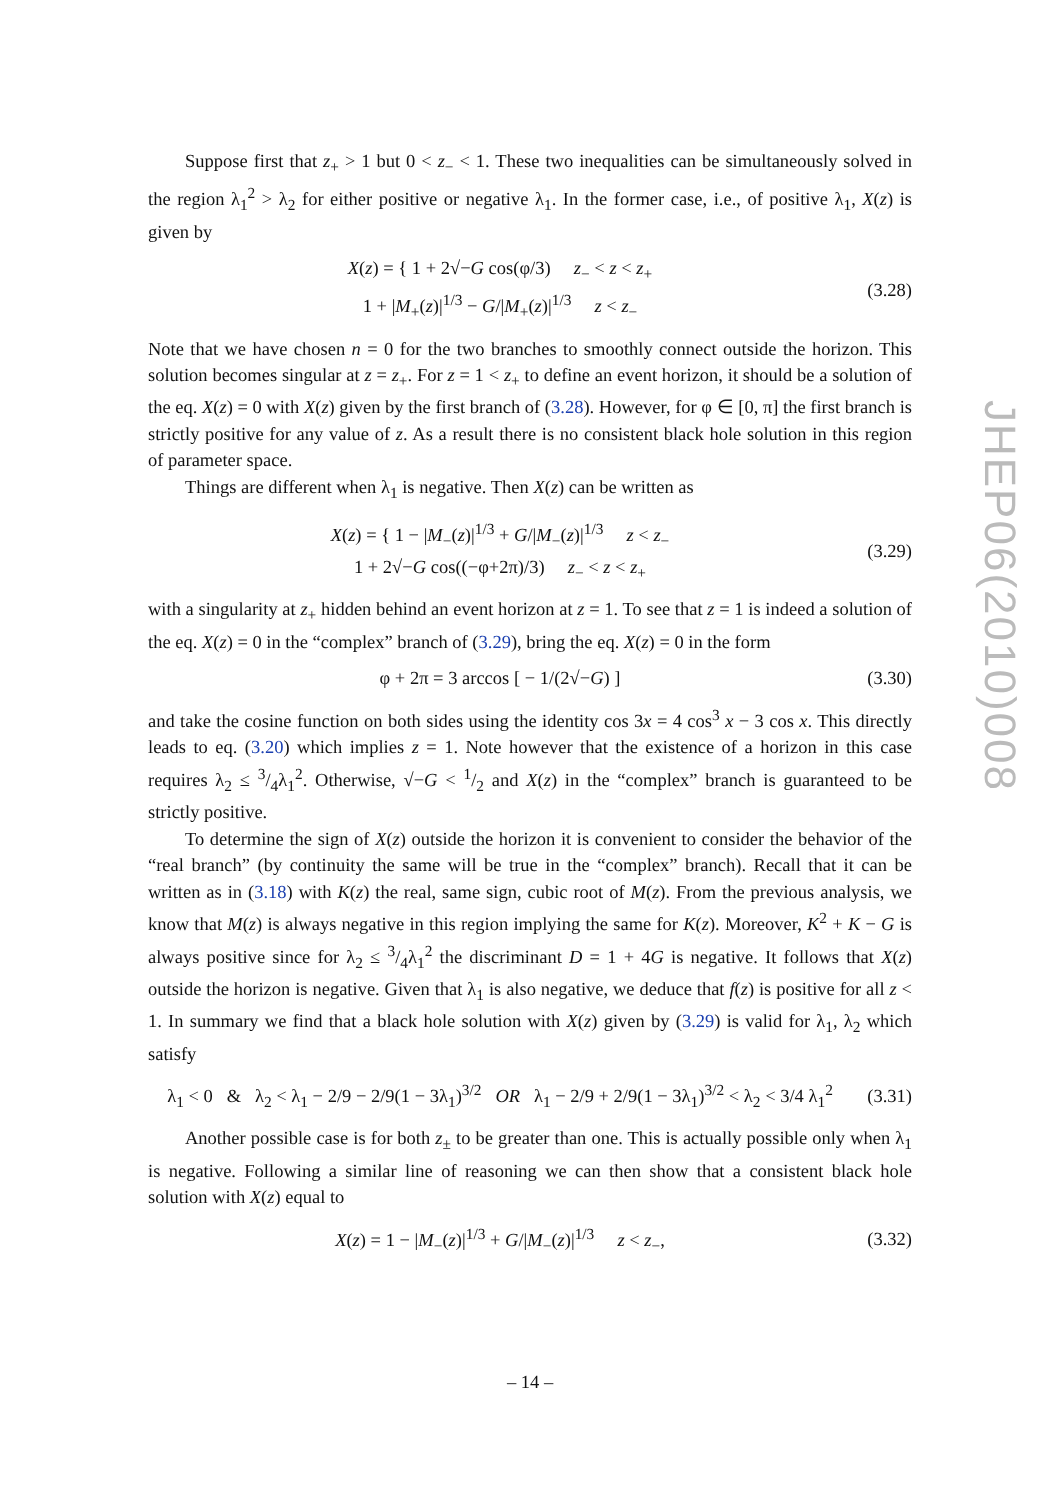Suppose first that z<sub>+</sub> > 1 but 0 < z<sub>−</sub> < 1. These two inequalities can be simultaneously solved in the region λ<sub>1</sub><sup>2</sup> > λ<sub>2</sub> for either positive or negative λ<sub>1</sub>. In the former case, i.e., of positive λ<sub>1</sub>, X(z) is given by
X(z) = { 1 + 2√−G cos(φ/3) z<sub>−</sub> < z < z<sub>+</sub>
1 + |M<sub>+</sub>(z)|<sup>1/3</sup> − G/|M<sub>+</sub>(z)|<sup>1/3</sup> z < z<sub>−</sub>
(3.28)
Note that we have chosen n = 0 for the two branches to smoothly connect outside the horizon. This solution becomes singular at z = z<sub>+</sub>. For z = 1 < z<sub>+</sub> to define an event horizon, it should be a solution of the eq. X(z) = 0 with X(z) given by the first branch of (3.28). However, for φ ∈ [0, π] the first branch is strictly positive for any value of z. As a result there is no consistent black hole solution in this region of parameter space.
Things are different when λ<sub>1</sub> is negative. Then X(z) can be written as
X(z) = { 1 − |M<sub>−</sub>(z)|<sup>1/3</sup> + G/|M<sub>−</sub>(z)|<sup>1/3</sup> z < z<sub>−</sub>
1 + 2√−G cos((−φ+2π)/3) z<sub>−</sub> < z < z<sub>+</sub>
(3.29)
with a singularity at z<sub>+</sub> hidden behind an event horizon at z = 1. To see that z = 1 is indeed a solution of the eq. X(z) = 0 in the “complex” branch of (3.29), bring the eq. X(z) = 0 in the form
φ + 2π = 3 arccos [ − 1/(2√−G) ]
(3.30)
and take the cosine function on both sides using the identity cos 3x = 4 cos<sup>3</sup> x − 3 cos x. This directly leads to eq. (3.20) which implies z = 1. Note however that the existence of a horizon in this case requires λ<sub>2</sub> ≤ 3/4λ<sub>1</sub><sup>2</sup>. Otherwise, √−G < 1/2 and X(z) in the “complex” branch is guaranteed to be strictly positive.
To determine the sign of X(z) outside the horizon it is convenient to consider the behavior of the “real branch” (by continuity the same will be true in the “complex” branch). Recall that it can be written as in (3.18) with K(z) the real, same sign, cubic root of M(z). From the previous analysis, we know that M(z) is always negative in this region implying the same for K(z). Moreover, K<sup>2</sup> + K − G is always positive since for λ<sub>2</sub> ≤ 3/4λ<sub>1</sub><sup>2</sup> the discriminant D = 1 + 4G is negative. It follows that X(z) outside the horizon is negative. Given that λ<sub>1</sub> is also negative, we deduce that f(z) is positive for all z < 1. In summary we find that a black hole solution with X(z) given by (3.29) is valid for λ<sub>1</sub>, λ<sub>2</sub> which satisfy
λ<sub>1</sub> < 0 & λ<sub>2</sub> < λ<sub>1</sub> − 2/9 − 2/9(1 − 3λ<sub>1</sub>)<sup>3/2</sup> OR λ<sub>1</sub> − 2/9 + 2/9(1 − 3λ<sub>1</sub>)<sup>3/2</sup> < λ<sub>2</sub> < 3/4 λ<sub>1</sub><sup>2</sup>
(3.31)
Another possible case is for both z<sub>±</sub> to be greater than one. This is actually possible only when λ<sub>1</sub> is negative. Following a similar line of reasoning we can then show that a consistent black hole solution with X(z) equal to
X(z) = 1 − |M<sub>−</sub>(z)|<sup>1/3</sup> + G/|M<sub>−</sub>(z)|<sup>1/3</sup> z < z<sub>−</sub>,
(3.32)
JHEP06(2010)008
– 14 –